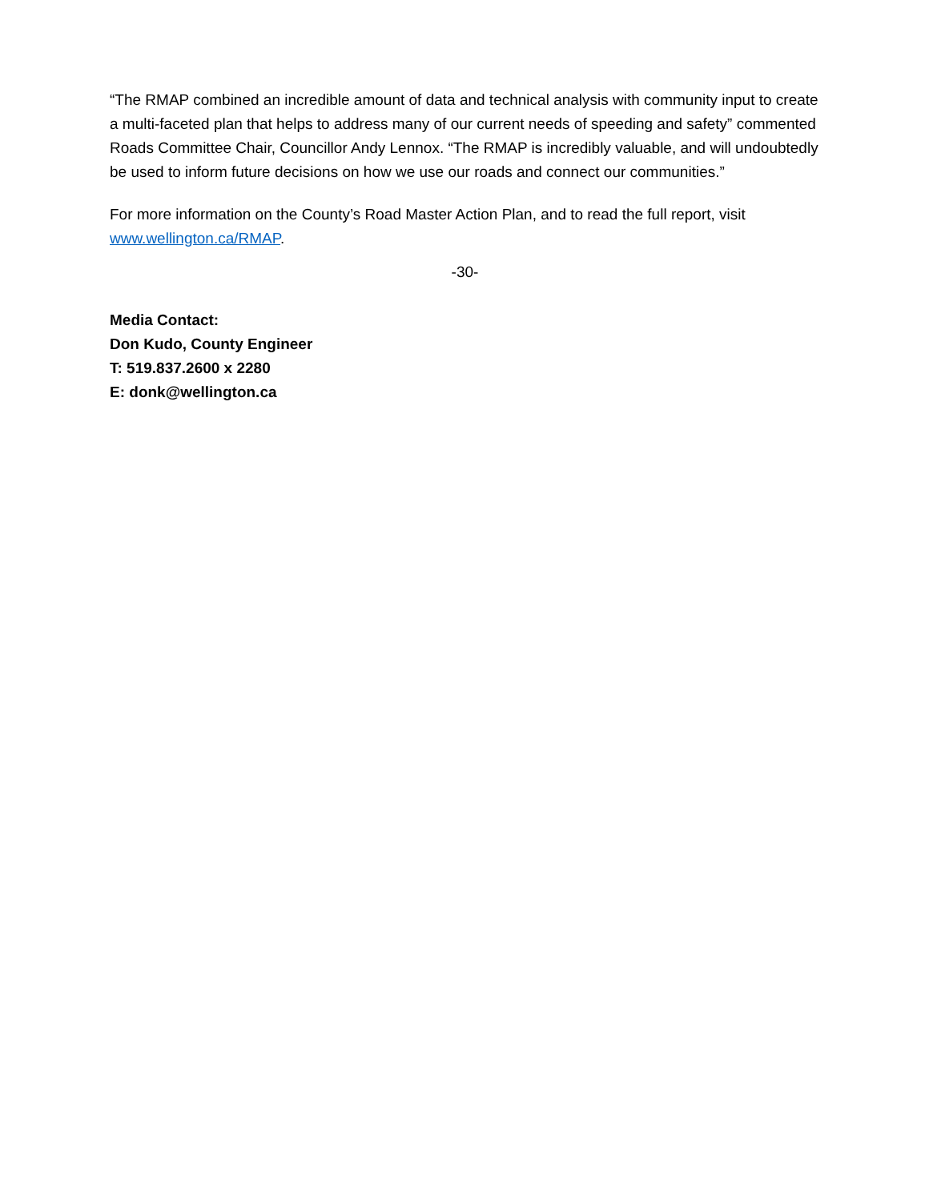“The RMAP combined an incredible amount of data and technical analysis with community input to create a multi-faceted plan that helps to address many of our current needs of speeding and safety” commented Roads Committee Chair, Councillor Andy Lennox. “The RMAP is incredibly valuable, and will undoubtedly be used to inform future decisions on how we use our roads and connect our communities.”
For more information on the County’s Road Master Action Plan, and to read the full report, visit www.wellington.ca/RMAP.
-30-
Media Contact:
Don Kudo, County Engineer
T: 519.837.2600 x 2280
E: donk@wellington.ca